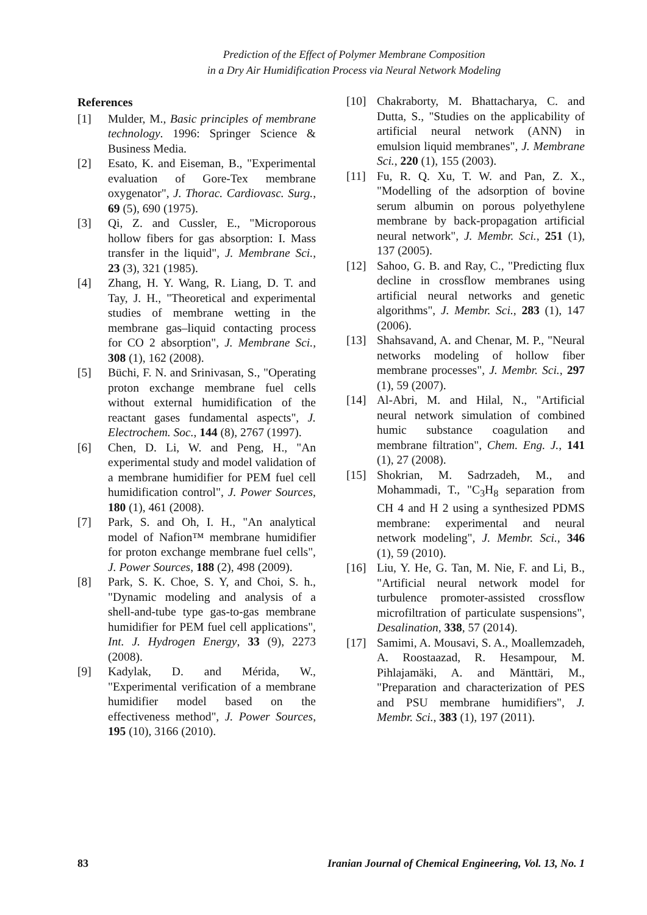Prediction of the Effect of Polymer Membrane Composition
in a Dry Air Humidification Process via Neural Network Modeling
References
[1] Mulder, M., Basic principles of membrane technology. 1996: Springer Science & Business Media.
[2] Esato, K. and Eiseman, B., "Experimental evaluation of Gore-Tex membrane oxygenator", J. Thorac. Cardiovasc. Surg., 69 (5), 690 (1975).
[3] Qi, Z. and Cussler, E., "Microporous hollow fibers for gas absorption: I. Mass transfer in the liquid", J. Membrane Sci., 23 (3), 321 (1985).
[4] Zhang, H. Y. Wang, R. Liang, D. T. and Tay, J. H., "Theoretical and experimental studies of membrane wetting in the membrane gas–liquid contacting process for CO 2 absorption", J. Membrane Sci., 308 (1), 162 (2008).
[5] Büchi, F. N. and Srinivasan, S., "Operating proton exchange membrane fuel cells without external humidification of the reactant gases fundamental aspects", J. Electrochem. Soc., 144 (8), 2767 (1997).
[6] Chen, D. Li, W. and Peng, H., "An experimental study and model validation of a membrane humidifier for PEM fuel cell humidification control", J. Power Sources, 180 (1), 461 (2008).
[7] Park, S. and Oh, I. H., "An analytical model of Nafion™ membrane humidifier for proton exchange membrane fuel cells", J. Power Sources, 188 (2), 498 (2009).
[8] Park, S. K. Choe, S. Y, and Choi, S. h., "Dynamic modeling and analysis of a shell-and-tube type gas-to-gas membrane humidifier for PEM fuel cell applications", Int. J. Hydrogen Energy, 33 (9), 2273 (2008).
[9] Kadylak, D. and Mérida, W., "Experimental verification of a membrane humidifier model based on the effectiveness method", J. Power Sources, 195 (10), 3166 (2010).
[10] Chakraborty, M. Bhattacharya, C. and Dutta, S., "Studies on the applicability of artificial neural network (ANN) in emulsion liquid membranes", J. Membrane Sci., 220 (1), 155 (2003).
[11] Fu, R. Q. Xu, T. W. and Pan, Z. X., "Modelling of the adsorption of bovine serum albumin on porous polyethylene membrane by back-propagation artificial neural network", J. Membr. Sci., 251 (1), 137 (2005).
[12] Sahoo, G. B. and Ray, C., "Predicting flux decline in crossflow membranes using artificial neural networks and genetic algorithms", J. Membr. Sci., 283 (1), 147 (2006).
[13] Shahsavand, A. and Chenar, M. P., "Neural networks modeling of hollow fiber membrane processes", J. Membr. Sci., 297 (1), 59 (2007).
[14] Al-Abri, M. and Hilal, N., "Artificial neural network simulation of combined humic substance coagulation and membrane filtration", Chem. Eng. J., 141 (1), 27 (2008).
[15] Shokrian, M. Sadrzadeh, M., and Mohammadi, T., "C<sub>3</sub>H<sub>8</sub> separation from CH 4 and H 2 using a synthesized PDMS membrane: experimental and neural network modeling", J. Membr. Sci., 346 (1), 59 (2010).
[16] Liu, Y. He, G. Tan, M. Nie, F. and Li, B., "Artificial neural network model for turbulence promoter-assisted crossflow microfiltration of particulate suspensions", Desalination, 338, 57 (2014).
[17] Samimi, A. Mousavi, S. A., Moallemzadeh, A. Roostaazad, R. Hesampour, M. Pihlajamäki, A. and Mänttäri, M., "Preparation and characterization of PES and PSU membrane humidifiers", J. Membr. Sci., 383 (1), 197 (2011).
83 Iranian Journal of Chemical Engineering, Vol. 13, No. 1